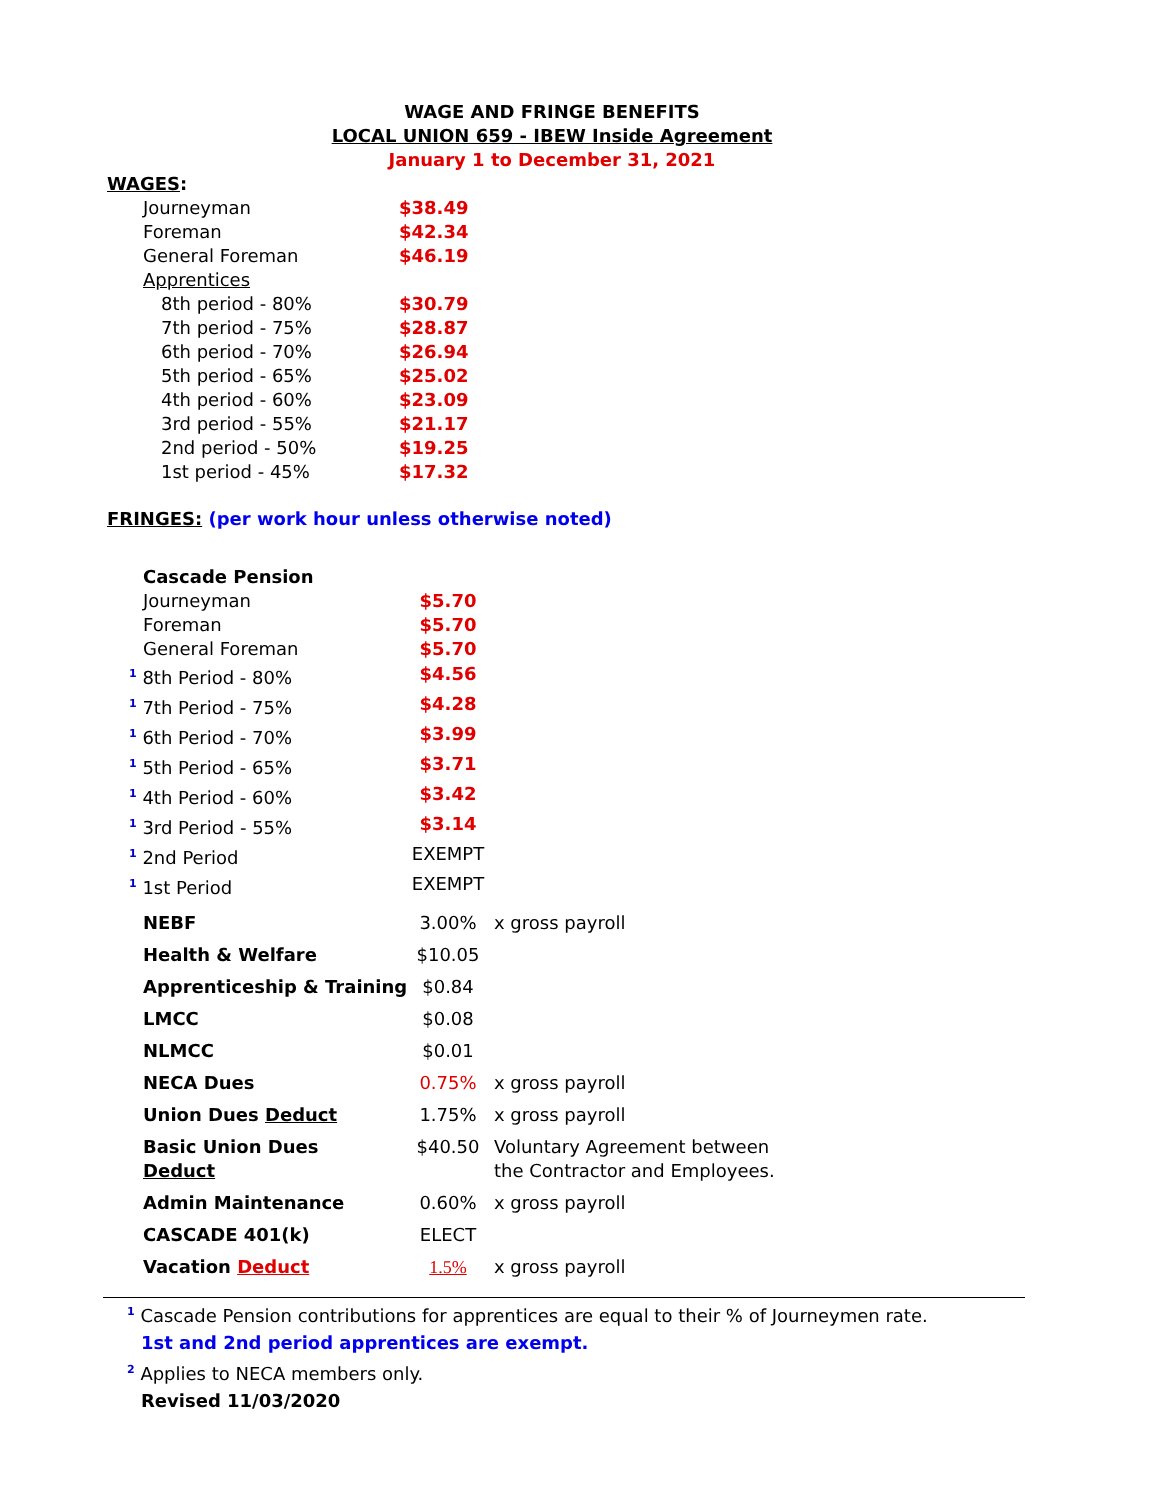WAGE AND FRINGE BENEFITS
LOCAL UNION 659 - IBEW Inside Agreement
January 1 to December 31, 2021
WAGES:
| Journeyman | $38.49 |
| Foreman | $42.34 |
| General Foreman | $46.19 |
| Apprentices | |
| 8th period - 80% | $30.79 |
| 7th period - 75% | $28.87 |
| 6th period - 70% | $26.94 |
| 5th period - 65% | $25.02 |
| 4th period - 60% | $23.09 |
| 3rd period - 55% | $21.17 |
| 2nd period - 50% | $19.25 |
| 1st period - 45% | $17.32 |
FRINGES: (per work hour unless otherwise noted)
| Cascade Pension | | |
| Journeyman | $5.70 | |
| Foreman | $5.70 | |
| General Foreman | $5.70 | |
| <sup>1</sup> 8th Period - 80% | $4.56 | |
| <sup>1</sup> 7th Period - 75% | $4.28 | |
| <sup>1</sup> 6th Period - 70% | $3.99 | |
| <sup>1</sup> 5th Period - 65% | $3.71 | |
| <sup>1</sup> 4th Period - 60% | $3.42 | |
| <sup>1</sup> 3rd Period - 55% | $3.14 | |
| <sup>1</sup> 2nd Period | EXEMPT | |
| <sup>1</sup> 1st Period | EXEMPT | |
| NEBF | 3.00% | x gross payroll |
| Health & Welfare | $10.05 | |
| Apprenticeship & Training | $0.84 | |
| LMCC | $0.08 | |
| NLMCC | $0.01 | |
| NECA Dues | 0.75% | x gross payroll |
| Union Dues Deduct | 1.75% | x gross payroll |
| Basic Union Dues Deduct | $40.50 | Voluntary Agreement between the Contractor and Employees. |
| Admin Maintenance | 0.60% | x gross payroll |
| CASCADE 401(k) | ELECT | |
| Vacation Deduct | 1.5% | x gross payroll |
<sup>1</sup> Cascade Pension contributions for apprentices are equal to their % of Journeymen rate.
1st and 2nd period apprentices are exempt.
<sup>2</sup> Applies to NECA members only.
Revised 11/03/2020